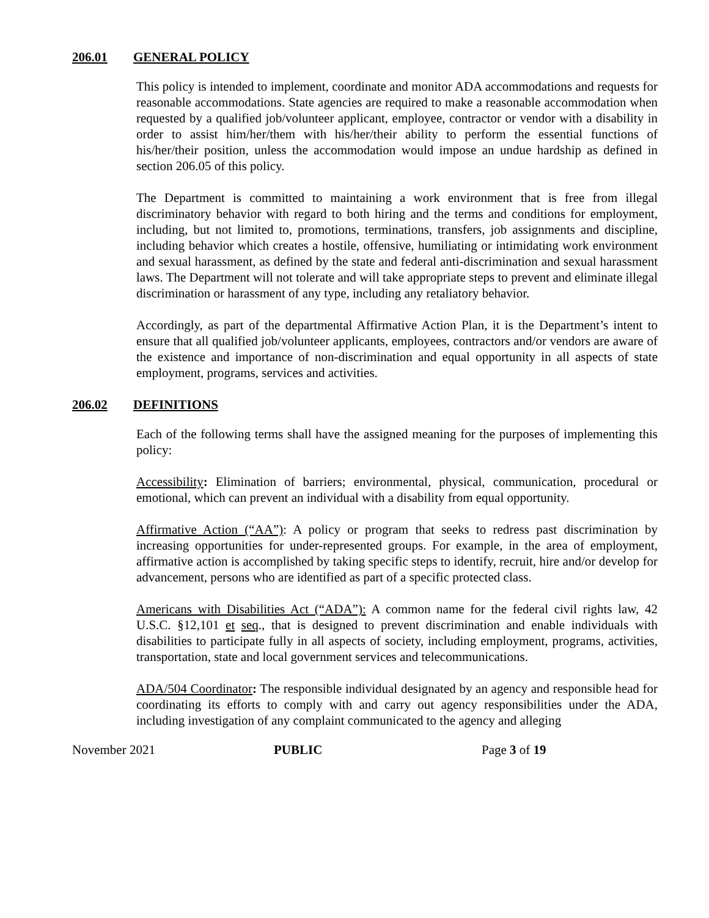206.01 GENERAL POLICY
This policy is intended to implement, coordinate and monitor ADA accommodations and requests for reasonable accommodations. State agencies are required to make a reasonable accommodation when requested by a qualified job/volunteer applicant, employee, contractor or vendor with a disability in order to assist him/her/them with his/her/their ability to perform the essential functions of his/her/their position, unless the accommodation would impose an undue hardship as defined in section 206.05 of this policy.
The Department is committed to maintaining a work environment that is free from illegal discriminatory behavior with regard to both hiring and the terms and conditions for employment, including, but not limited to, promotions, terminations, transfers, job assignments and discipline, including behavior which creates a hostile, offensive, humiliating or intimidating work environment and sexual harassment, as defined by the state and federal anti-discrimination and sexual harassment laws. The Department will not tolerate and will take appropriate steps to prevent and eliminate illegal discrimination or harassment of any type, including any retaliatory behavior.
Accordingly, as part of the departmental Affirmative Action Plan, it is the Department’s intent to ensure that all qualified job/volunteer applicants, employees, contractors and/or vendors are aware of the existence and importance of non-discrimination and equal opportunity in all aspects of state employment, programs, services and activities.
206.02 DEFINITIONS
Each of the following terms shall have the assigned meaning for the purposes of implementing this policy:
Accessibility: Elimination of barriers; environmental, physical, communication, procedural or emotional, which can prevent an individual with a disability from equal opportunity.
Affirmative Action (“AA”): A policy or program that seeks to redress past discrimination by increasing opportunities for under-represented groups. For example, in the area of employment, affirmative action is accomplished by taking specific steps to identify, recruit, hire and/or develop for advancement, persons who are identified as part of a specific protected class.
Americans with Disabilities Act (“ADA”): A common name for the federal civil rights law, 42 U.S.C. §12,101 et seq., that is designed to prevent discrimination and enable individuals with disabilities to participate fully in all aspects of society, including employment, programs, activities, transportation, state and local government services and telecommunications.
ADA/504 Coordinator: The responsible individual designated by an agency and responsible head for coordinating its efforts to comply with and carry out agency responsibilities under the ADA, including investigation of any complaint communicated to the agency and alleging
November 2021 PUBLIC Page 3 of 19